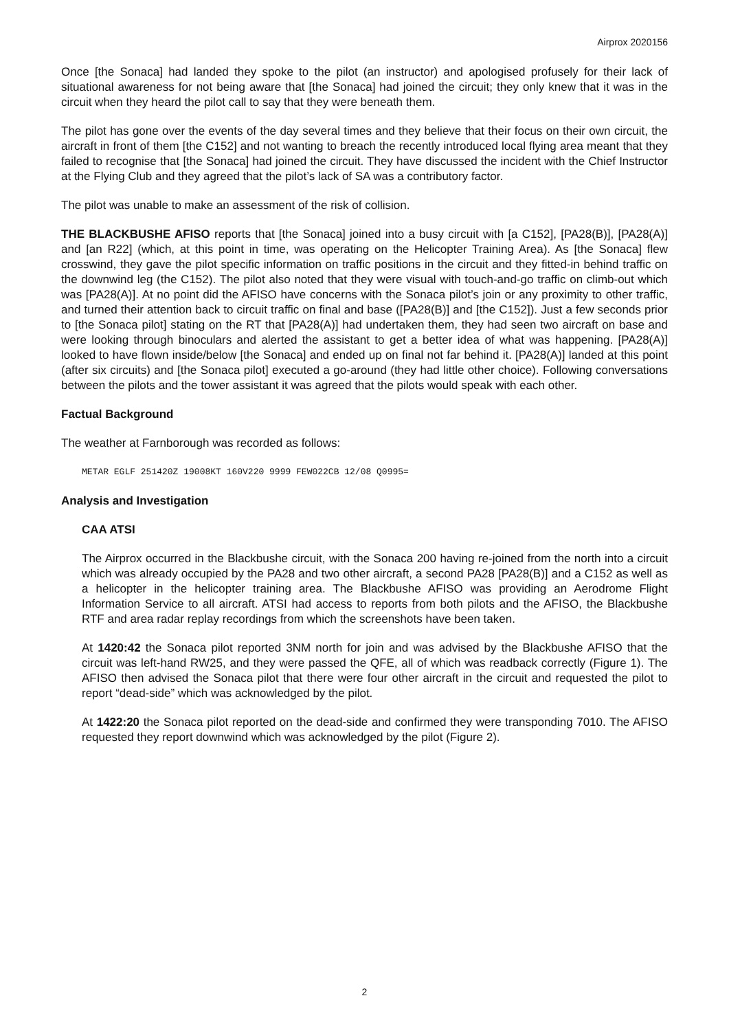Airprox 2020156
Once [the Sonaca] had landed they spoke to the pilot (an instructor) and apologised profusely for their lack of situational awareness for not being aware that [the Sonaca] had joined the circuit; they only knew that it was in the circuit when they heard the pilot call to say that they were beneath them.
The pilot has gone over the events of the day several times and they believe that their focus on their own circuit, the aircraft in front of them [the C152] and not wanting to breach the recently introduced local flying area meant that they failed to recognise that [the Sonaca] had joined the circuit. They have discussed the incident with the Chief Instructor at the Flying Club and they agreed that the pilot’s lack of SA was a contributory factor.
The pilot was unable to make an assessment of the risk of collision.
THE BLACKBUSHE AFISO reports that [the Sonaca] joined into a busy circuit with [a C152], [PA28(B)], [PA28(A)] and [an R22] (which, at this point in time, was operating on the Helicopter Training Area). As [the Sonaca] flew crosswind, they gave the pilot specific information on traffic positions in the circuit and they fitted-in behind traffic on the downwind leg (the C152). The pilot also noted that they were visual with touch-and-go traffic on climb-out which was [PA28(A)]. At no point did the AFISO have concerns with the Sonaca pilot’s join or any proximity to other traffic, and turned their attention back to circuit traffic on final and base ([PA28(B)] and [the C152]). Just a few seconds prior to [the Sonaca pilot] stating on the RT that [PA28(A)] had undertaken them, they had seen two aircraft on base and were looking through binoculars and alerted the assistant to get a better idea of what was happening. [PA28(A)] looked to have flown inside/below [the Sonaca] and ended up on final not far behind it. [PA28(A)] landed at this point (after six circuits) and [the Sonaca pilot] executed a go-around (they had little other choice). Following conversations between the pilots and the tower assistant it was agreed that the pilots would speak with each other.
Factual Background
The weather at Farnborough was recorded as follows:
METAR EGLF 251420Z 19008KT 160V220 9999 FEW022CB 12/08 Q0995=
Analysis and Investigation
CAA ATSI
The Airprox occurred in the Blackbushe circuit, with the Sonaca 200 having re-joined from the north into a circuit which was already occupied by the PA28 and two other aircraft, a second PA28 [PA28(B)] and a C152 as well as a helicopter in the helicopter training area. The Blackbushe AFISO was providing an Aerodrome Flight Information Service to all aircraft. ATSI had access to reports from both pilots and the AFISO, the Blackbushe RTF and area radar replay recordings from which the screenshots have been taken.
At 1420:42 the Sonaca pilot reported 3NM north for join and was advised by the Blackbushe AFISO that the circuit was left-hand RW25, and they were passed the QFE, all of which was readback correctly (Figure 1). The AFISO then advised the Sonaca pilot that there were four other aircraft in the circuit and requested the pilot to report “dead-side” which was acknowledged by the pilot.
At 1422:20 the Sonaca pilot reported on the dead-side and confirmed they were transponding 7010. The AFISO requested they report downwind which was acknowledged by the pilot (Figure 2).
2